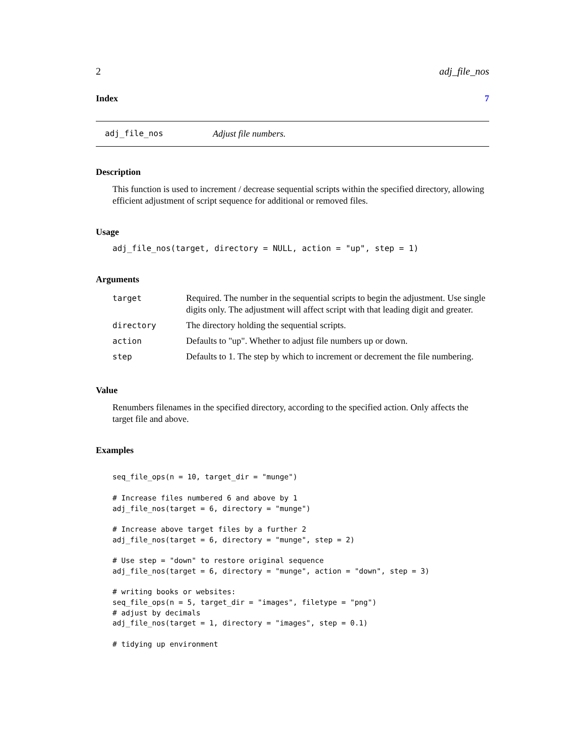2 adj_file_nos
Index 7
adj_file_nos Adjust file numbers.
Description
This function is used to increment / decrease sequential scripts within the specified directory, allowing efficient adjustment of script sequence for additional or removed files.
Usage
adj_file_nos(target, directory = NULL, action = "up", step = 1)
Arguments
| target | Required. The number in the sequential scripts to begin the adjustment. Use single digits only. The adjustment will affect script with that leading digit and greater. |
| directory | The directory holding the sequential scripts. |
| action | Defaults to "up". Whether to adjust file numbers up or down. |
| step | Defaults to 1. The step by which to increment or decrement the file numbering. |
Value
Renumbers filenames in the specified directory, according to the specified action. Only affects the target file and above.
Examples
seq_file_ops(n = 10, target_dir = "munge")

# Increase files numbered 6 and above by 1
adj_file_nos(target = 6, directory = "munge")

# Increase above target files by a further 2
adj_file_nos(target = 6, directory = "munge", step = 2)

# Use step = "down" to restore original sequence
adj_file_nos(target = 6, directory = "munge", action = "down", step = 3)

# writing books or websites:
seq_file_ops(n = 5, target_dir = "images", filetype = "png")
# adjust by decimals
adj_file_nos(target = 1, directory = "images", step = 0.1)

# tidying up environment